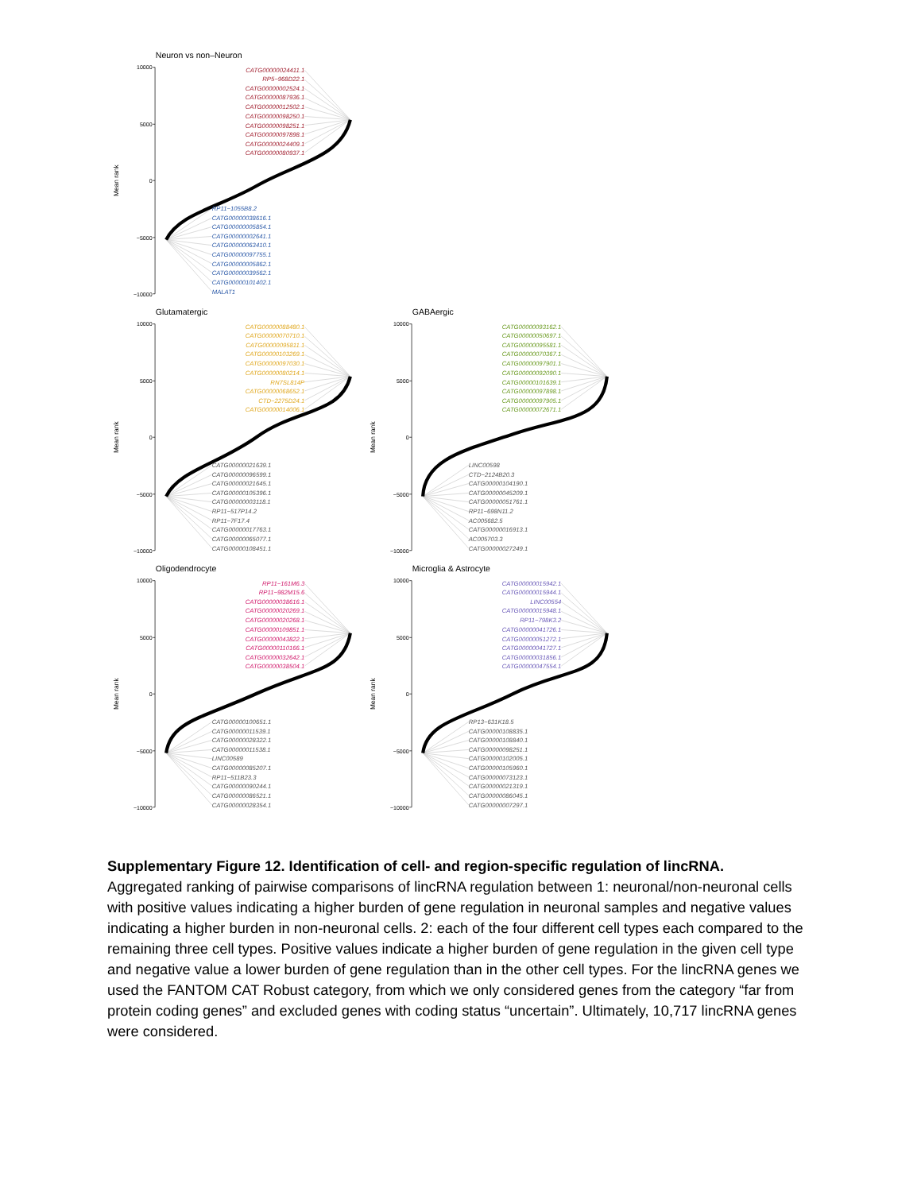Neuron vs non–Neuron
10000
5000
0
−5000
−10000
Mean rank
CATG00000024411.1
RP5−968D22.1
CATG00000002524.1
CATG00000087936.1
CATG00000012502.1
CATG00000098250.1
CATG00000098251.1
CATG00000097898.1
CATG00000024409.1
CATG00000080937.1
RP11−1055B8.2
CATG00000038616.1
CATG00000005854.1
CATG00000002641.1
CATG00000063410.1
CATG00000097755.1
CATG00000005862.1
CATG00000039562.1
CATG00000101402.1
MALAT1
Glutamatergic
10000
5000
0
−5000
−10000
Mean rank
CATG00000088480.1
CATG00000070710.1
CATG00000095811.1
CATG00000103269.1
CATG00000097030.1
CATG00000080214.1
RN7SL814P
CATG00000068652.1
CTD−2275D24.1
CATG00000014006.1
CATG00000021639.1
CATG00000096599.1
CATG00000021645.1
CATG00000105396.1
CATG00000003118.1
RP11−517P14.2
RP11−7F17.4
CATG00000017763.1
CATG00000065077.1
CATG00000108451.1
GABAergic
10000
5000
0
−5000
−10000
Mean rank
CATG00000093162.1
CATG00000050697.1
CATG00000095581.1
CATG00000070367.1
CATG00000097901.1
CATG00000092090.1
CATG00000101639.1
CATG00000097898.1
CATG00000097905.1
CATG00000072671.1
LINC00598
CTD−2124B20.3
CATG00000104190.1
CATG00000045209.1
CATG00000051761.1
RP11−698N11.2
AC005682.5
CATG00000016913.1
AC005703.3
CATG00000027249.1
Oligodendrocyte
10000
5000
0
−5000
−10000
Mean rank
RP11−161M6.3
RP11−982M15.6
CATG00000038616.1
CATG00000020269.1
CATG00000020268.1
CATG00000109851.1
CATG00000043822.1
CATG00000110166.1
CATG00000032642.1
CATG00000038504.1
CATG00000100651.1
CATG00000011539.1
CATG00000028322.1
CATG00000011538.1
LINC00589
CATG00000085207.1
RP11−511B23.3
CATG00000090244.1
CATG00000086521.1
CATG00000028354.1
Microglia & Astrocyte
10000
5000
0
−5000
−10000
Mean rank
CATG00000015942.1
CATG00000015944.1
LINC00554
CATG00000015948.1
RP11−798K3.2
CATG00000041726.1
CATG00000051272.1
CATG00000041727.1
CATG00000031856.1
CATG00000047554.1
RP13−631K18.5
CATG00000108835.1
CATG00000108840.1
CATG00000098251.1
CATG00000102005.1
CATG00000105960.1
CATG00000073123.1
CATG00000021319.1
CATG00000086045.1
CATG00000007297.1
Supplementary Figure 12. Identification of cell- and region-specific regulation of lincRNA.
Aggregated ranking of pairwise comparisons of lincRNA regulation between 1: neuronal/non-neuronal cells with positive values indicating a higher burden of gene regulation in neuronal samples and negative values indicating a higher burden in non-neuronal cells. 2: each of the four different cell types each compared to the remaining three cell types. Positive values indicate a higher burden of gene regulation in the given cell type and negative value a lower burden of gene regulation than in the other cell types. For the lincRNA genes we used the FANTOM CAT Robust category, from which we only considered genes from the category “far from protein coding genes” and excluded genes with coding status “uncertain”. Ultimately, 10,717 lincRNA genes were considered.